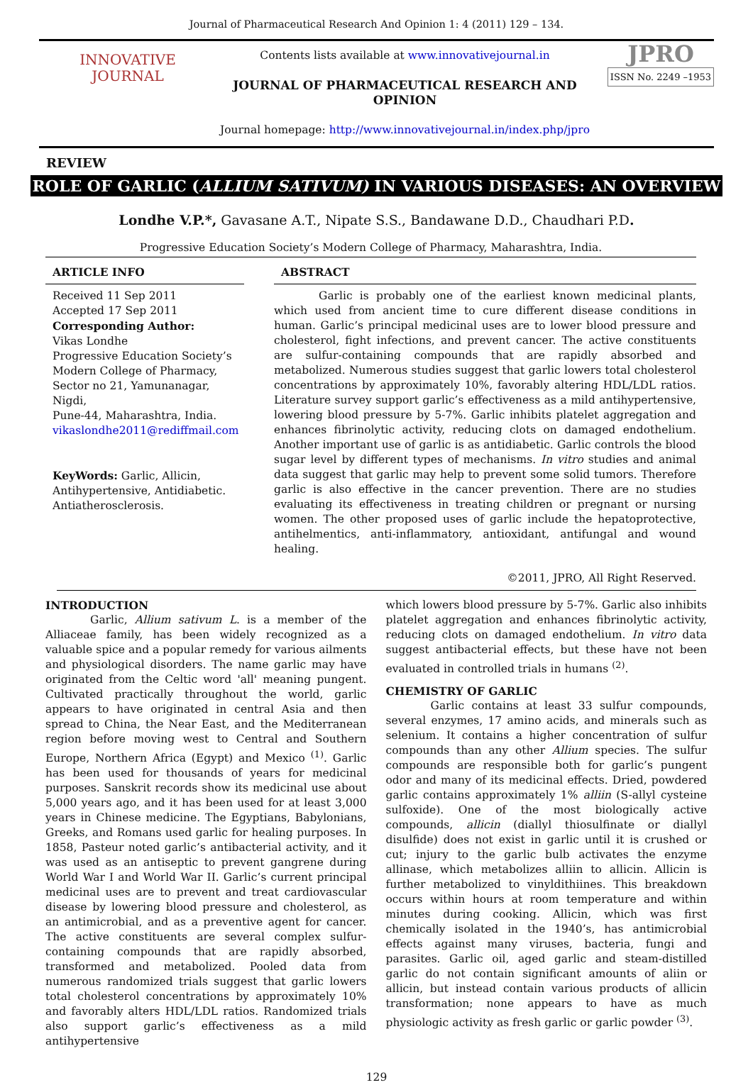Journal of Pharmaceutical Research And Opinion 1: 4 (2011) 129 – 134.
INNOVATIVE
JOURNAL
Contents lists available at www.innovativejournal.in
JOURNAL OF PHARMACEUTICAL RESEARCH AND OPINION
Journal homepage: http://www.innovativejournal.in/index.php/jpro
JPRO
ISSN No. 2249 –1953
REVIEW
ROLE OF GARLIC (ALLIUM SATIVUM) IN VARIOUS DISEASES: AN OVERVIEW
Londhe V.P.*, Gavasane A.T., Nipate S.S., Bandawane D.D., Chaudhari P.D.
Progressive Education Society’s Modern College of Pharmacy, Maharashtra, India.
ARTICLE INFO
Received 11 Sep 2011
Accepted 17 Sep 2011
Corresponding Author:
Vikas Londhe
Progressive Education Society’s
Modern College of Pharmacy,
Sector no 21, Yamunanagar, Nigdi,
Pune-44, Maharashtra, India.
vikaslondhe2011@rediffmail.com
KeyWords: Garlic, Allicin, Antihypertensive, Antidiabetic. Antiatherosclerosis.
ABSTRACT
Garlic is probably one of the earliest known medicinal plants, which used from ancient time to cure different disease conditions in human. Garlic’s principal medicinal uses are to lower blood pressure and cholesterol, fight infections, and prevent cancer. The active constituents are sulfur-containing compounds that are rapidly absorbed and metabolized. Numerous studies suggest that garlic lowers total cholesterol concentrations by approximately 10%, favorably altering HDL/LDL ratios. Literature survey support garlic’s effectiveness as a mild antihypertensive, lowering blood pressure by 5-7%. Garlic inhibits platelet aggregation and enhances fibrinolytic activity, reducing clots on damaged endothelium. Another important use of garlic is as antidiabetic. Garlic controls the blood sugar level by different types of mechanisms. In vitro studies and animal data suggest that garlic may help to prevent some solid tumors. Therefore garlic is also effective in the cancer prevention. There are no studies evaluating its effectiveness in treating children or pregnant or nursing women. The other proposed uses of garlic include the hepatoprotective, antihelmentics, anti-inflammatory, antioxidant, antifungal and wound healing.
©2011, JPRO, All Right Reserved.
INTRODUCTION
Garlic, Allium sativum L. is a member of the Alliaceae family, has been widely recognized as a valuable spice and a popular remedy for various ailments and physiological disorders. The name garlic may have originated from the Celtic word 'all' meaning pungent. Cultivated practically throughout the world, garlic appears to have originated in central Asia and then spread to China, the Near East, and the Mediterranean region before moving west to Central and Southern Europe, Northern Africa (Egypt) and Mexico <sup>(1)</sup>. Garlic has been used for thousands of years for medicinal purposes. Sanskrit records show its medicinal use about 5,000 years ago, and it has been used for at least 3,000 years in Chinese medicine. The Egyptians, Babylonians, Greeks, and Romans used garlic for healing purposes. In 1858, Pasteur noted garlic’s antibacterial activity, and it was used as an antiseptic to prevent gangrene during World War I and World War II. Garlic’s current principal medicinal uses are to prevent and treat cardiovascular disease by lowering blood pressure and cholesterol, as an antimicrobial, and as a preventive agent for cancer. The active constituents are several complex sulfur-containing compounds that are rapidly absorbed, transformed and metabolized. Pooled data from numerous randomized trials suggest that garlic lowers total cholesterol concentrations by approximately 10% and favorably alters HDL/LDL ratios. Randomized trials also support garlic’s effectiveness as a mild antihypertensive
which lowers blood pressure by 5-7%. Garlic also inhibits platelet aggregation and enhances fibrinolytic activity, reducing clots on damaged endothelium. In vitro data suggest antibacterial effects, but these have not been evaluated in controlled trials in humans <sup>(2)</sup>.
CHEMISTRY OF GARLIC
Garlic contains at least 33 sulfur compounds, several enzymes, 17 amino acids, and minerals such as selenium. It contains a higher concentration of sulfur compounds than any other Allium species. The sulfur compounds are responsible both for garlic’s pungent odor and many of its medicinal effects. Dried, powdered garlic contains approximately 1% alliin (S-allyl cysteine sulfoxide). One of the most biologically active compounds, allicin (diallyl thiosulfinate or diallyl disulfide) does not exist in garlic until it is crushed or cut; injury to the garlic bulb activates the enzyme allinase, which metabolizes alliin to allicin. Allicin is further metabolized to vinyldithiines. This breakdown occurs within hours at room temperature and within minutes during cooking. Allicin, which was first chemically isolated in the 1940’s, has antimicrobial effects against many viruses, bacteria, fungi and parasites. Garlic oil, aged garlic and steam-distilled garlic do not contain significant amounts of aliin or allicin, but instead contain various products of allicin transformation; none appears to have as much physiologic activity as fresh garlic or garlic powder <sup>(3)</sup>.
129